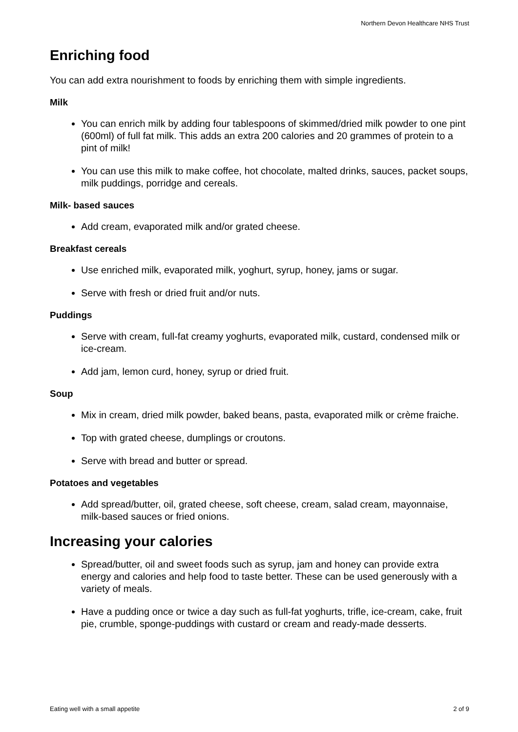Northern Devon Healthcare NHS Trust
Enriching food
You can add extra nourishment to foods by enriching them with simple ingredients.
Milk
You can enrich milk by adding four tablespoons of skimmed/dried milk powder to one pint (600ml) of full fat milk. This adds an extra 200 calories and 20 grammes of protein to a pint of milk!
You can use this milk to make coffee, hot chocolate, malted drinks, sauces, packet soups, milk puddings, porridge and cereals.
Milk- based sauces
Add cream, evaporated milk and/or grated cheese.
Breakfast cereals
Use enriched milk, evaporated milk, yoghurt, syrup, honey, jams or sugar.
Serve with fresh or dried fruit and/or nuts.
Puddings
Serve with cream, full-fat creamy yoghurts, evaporated milk, custard, condensed milk or ice-cream.
Add jam, lemon curd, honey, syrup or dried fruit.
Soup
Mix in cream, dried milk powder, baked beans, pasta, evaporated milk or crème fraiche.
Top with grated cheese, dumplings or croutons.
Serve with bread and butter or spread.
Potatoes and vegetables
Add spread/butter, oil, grated cheese, soft cheese, cream, salad cream, mayonnaise, milk-based sauces or fried onions.
Increasing your calories
Spread/butter, oil and sweet foods such as syrup, jam and honey can provide extra energy and calories and help food to taste better. These can be used generously with a variety of meals.
Have a pudding once or twice a day such as full-fat yoghurts, trifle, ice-cream, cake, fruit pie, crumble, sponge-puddings with custard or cream and ready-made desserts.
Eating well with a small appetite 2 of 9